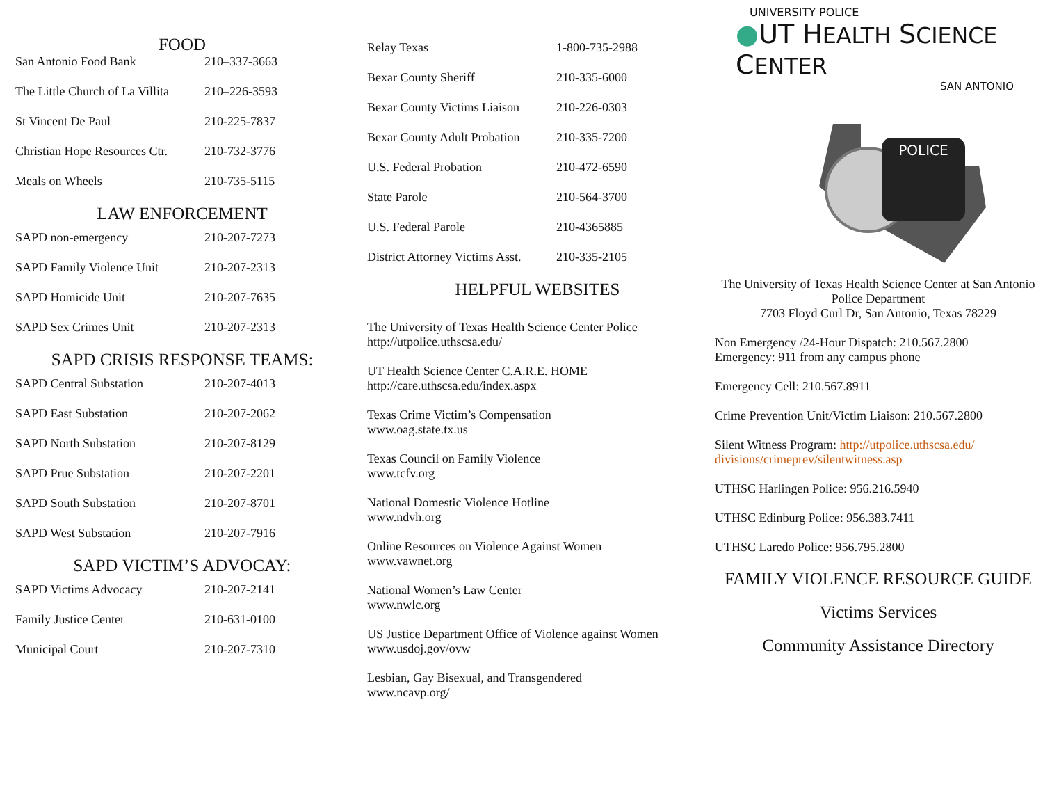FOOD
| San Antonio Food Bank | 210–337-3663 |
| The Little Church of La Villita | 210–226-3593 |
| St Vincent De Paul | 210-225-7837 |
| Christian Hope Resources Ctr. | 210-732-3776 |
| Meals on Wheels | 210-735-5115 |
LAW ENFORCEMENT
| SAPD non-emergency | 210-207-7273 |
| SAPD Family Violence Unit | 210-207-2313 |
| SAPD Homicide Unit | 210-207-7635 |
| SAPD Sex Crimes Unit | 210-207-2313 |
SAPD CRISIS RESPONSE TEAMS:
| SAPD Central Substation | 210-207-4013 |
| SAPD East Substation | 210-207-2062 |
| SAPD North Substation | 210-207-8129 |
| SAPD Prue Substation | 210-207-2201 |
| SAPD South Substation | 210-207-8701 |
| SAPD West Substation | 210-207-7916 |
SAPD VICTIM’S ADVOCAY:
| SAPD Victims Advocacy | 210-207-2141 |
| Family Justice Center | 210-631-0100 |
| Municipal Court | 210-207-7310 |
| Relay Texas | 1-800-735-2988 |
| Bexar County Sheriff | 210-335-6000 |
| Bexar County Victims Liaison | 210-226-0303 |
| Bexar County Adult Probation | 210-335-7200 |
| U.S. Federal Probation | 210-472-6590 |
| State Parole | 210-564-3700 |
| U.S. Federal Parole | 210-4365885 |
| District Attorney Victims Asst. | 210-335-2105 |
HELPFUL WEBSITES
The University of Texas Health Science Center Police
http://utpolice.uthscsa.edu/
UT Health Science Center C.A.R.E. HOME
http://care.uthscsa.edu/index.aspx
Texas Crime Victim’s Compensation
www.oag.state.tx.us
Texas Council on Family Violence
www.tcfv.org
National Domestic Violence Hotline
www.ndvh.org
Online Resources on Violence Against Women
www.vawnet.org
National Women’s Law Center
www.nwlc.org
US Justice Department Office of Violence against Women
www.usdoj.gov/ovw
Lesbian, Gay Bisexual, and Transgendered
www.ncavp.org/
UNIVERSITY POLICE
●UT HEALTH SCIENCE CENTER
SAN ANTONIO
POLICE
The University of Texas Health Science Center at San Antonio Police Department
7703 Floyd Curl Dr, San Antonio, Texas 78229
Non Emergency /24-Hour Dispatch: 210.567.2800
Emergency: 911 from any campus phone
Emergency Cell: 210.567.8911
Crime Prevention Unit/Victim Liaison: 210.567.2800
Silent Witness Program: http://utpolice.uthscsa.edu/
divisions/crimeprev/silentwitness.asp
UTHSC Harlingen Police: 956.216.5940
UTHSC Edinburg Police: 956.383.7411
UTHSC Laredo Police: 956.795.2800
FAMILY VIOLENCE RESOURCE GUIDE
Victims Services
Community Assistance Directory